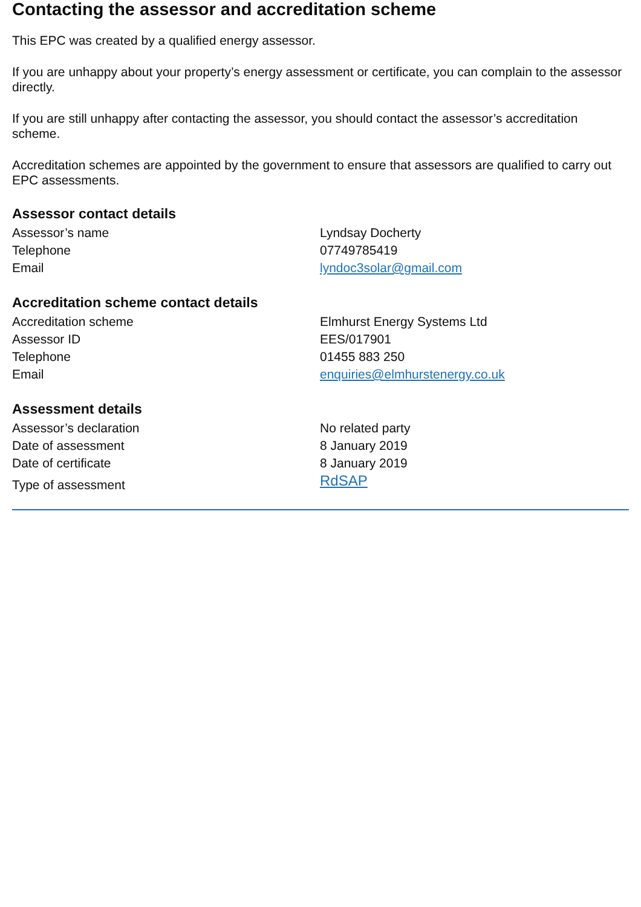Contacting the assessor and accreditation scheme
This EPC was created by a qualified energy assessor.
If you are unhappy about your property’s energy assessment or certificate, you can complain to the assessor directly.
If you are still unhappy after contacting the assessor, you should contact the assessor’s accreditation scheme.
Accreditation schemes are appointed by the government to ensure that assessors are qualified to carry out EPC assessments.
Assessor contact details
| Assessor’s name | Lyndsay Docherty |
| Telephone | 07749785419 |
| Email | lyndoc3solar@gmail.com |
Accreditation scheme contact details
| Accreditation scheme | Elmhurst Energy Systems Ltd |
| Assessor ID | EES/017901 |
| Telephone | 01455 883 250 |
| Email | enquiries@elmhurstenergy.co.uk |
Assessment details
| Assessor’s declaration | No related party |
| Date of assessment | 8 January 2019 |
| Date of certificate | 8 January 2019 |
| Type of assessment | RdSAP |